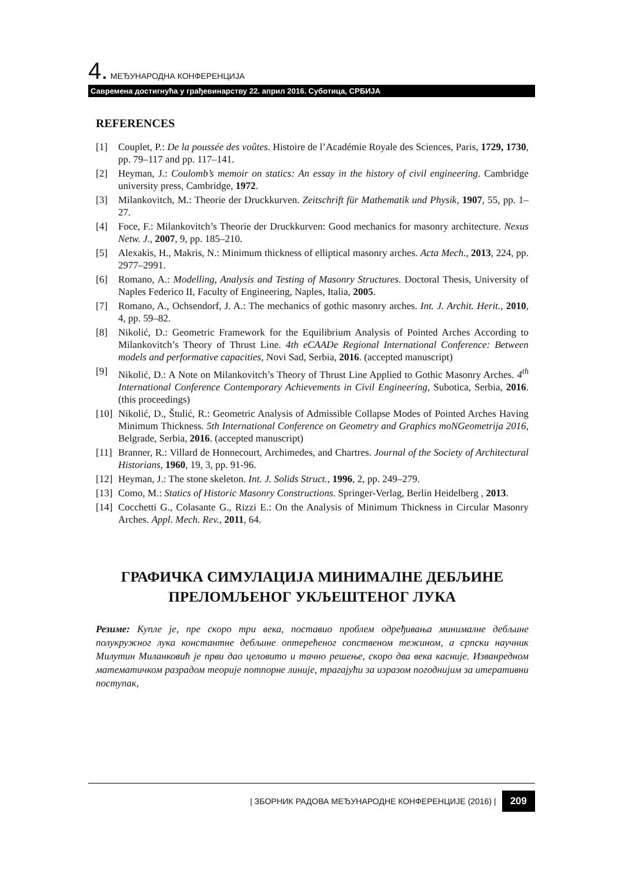4. МЕЂУНАРОДНА КОНФЕРЕНЦИЈА
Савремена достигнућа у грађевинарству 22. април 2016. Суботица, СРБИЈА
REFERENCES
[1] Couplet, P.: De la poussée des voûtes. Histoire de l’Académie Royale des Sciences, Paris, 1729, 1730, pp. 79–117 and pp. 117–141.
[2] Heyman, J.: Coulomb’s memoir on statics: An essay in the history of civil engineering. Cambridge university press, Cambridge, 1972.
[3] Milankovitch, M.: Theorie der Druckkurven. Zeitschrift für Mathematik und Physik, 1907, 55, pp. 1–27.
[4] Foce, F.: Milankovitch’s Theorie der Druckkurven: Good mechanics for masonry architecture. Nexus Netw. J., 2007, 9, pp. 185–210.
[5] Alexakis, H., Makris, N.: Minimum thickness of elliptical masonry arches. Acta Mech., 2013, 224, pp. 2977–2991.
[6] Romano, A.: Modelling, Analysis and Testing of Masonry Structures. Doctoral Thesis, University of Naples Federico II, Faculty of Engineering, Naples, Italia, 2005.
[7] Romano, A., Ochsendorf, J. A.: The mechanics of gothic masonry arches. Int. J. Archit. Herit., 2010, 4, pp. 59–82.
[8] Nikolić, D.: Geometric Framework for the Equilibrium Analysis of Pointed Arches According to Milankovitch’s Theory of Thrust Line. 4th eCAADe Regional International Conference: Between models and performative capacities, Novi Sad, Serbia, 2016. (accepted manuscript)
[9] Nikolić, D.: A Note on Milankovitch’s Theory of Thrust Line Applied to Gothic Masonry Arches. 4<sup>th</sup> International Conference Contemporary Achievements in Civil Engineering, Subotica, Serbia, 2016. (this proceedings)
[10] Nikolić, D., Štulić, R.: Geometric Analysis of Admissible Collapse Modes of Pointed Arches Having Minimum Thickness. 5th International Conference on Geometry and Graphics moNGeometrija 2016, Belgrade, Serbia, 2016. (accepted manuscript)
[11] Branner, R.: Villard de Honnecourt, Archimedes, and Chartres. Journal of the Society of Architectural Historians, 1960, 19, 3, pp. 91-96.
[12] Heyman, J.: The stone skeleton. Int. J. Solids Struct., 1996, 2, pp. 249–279.
[13] Como, M.: Statics of Historic Masonry Constructions. Springer-Verlag, Berlin Heidelberg , 2013.
[14] Cocchetti G., Colasante G., Rizzi E.: On the Analysis of Minimum Thickness in Circular Masonry Arches. Appl. Mech. Rev., 2011, 64.
ГРАФИЧКА СИМУЛАЦИЈА МИНИМАЛНЕ ДЕБЉИНЕ ПРЕЛОМЉЕНОГ УКЉЕШТЕНОГ ЛУКА
Резиме: Купле је, пре скоро три века, поставио проблем одређивања минималне дебљине полукружног лука константне дебљине оптерећеног сопственом тежином, а српски научник Милутин Миланковић је први дао целовито и тачно решење, скоро два века касније. Изванредном математичком разрадом теорије потпорне линије, трагајући за изразом погоднијим за итеративни поступак,
| ЗБОРНИК РАДОВА МЕЂУНАРОДНЕ КОНФЕРЕНЦИЈЕ (2016) | 209